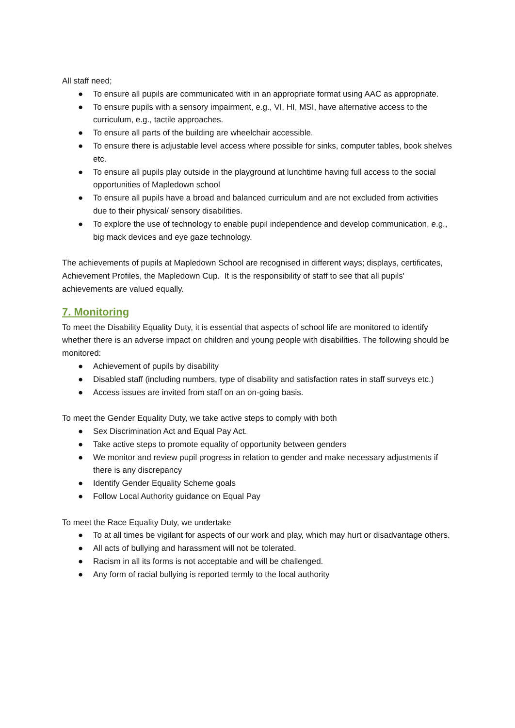All staff need;
● To ensure all pupils are communicated with in an appropriate format using AAC as appropriate.
● To ensure pupils with a sensory impairment, e.g., VI, HI, MSI, have alternative access to the curriculum, e.g., tactile approaches.
● To ensure all parts of the building are wheelchair accessible.
● To ensure there is adjustable level access where possible for sinks, computer tables, book shelves etc.
● To ensure all pupils play outside in the playground at lunchtime having full access to the social opportunities of Mapledown school
● To ensure all pupils have a broad and balanced curriculum and are not excluded from activities due to their physical/ sensory disabilities.
● To explore the use of technology to enable pupil independence and develop communication, e.g., big mack devices and eye gaze technology.
The achievements of pupils at Mapledown School are recognised in different ways; displays, certificates, Achievement Profiles, the Mapledown Cup. It is the responsibility of staff to see that all pupils' achievements are valued equally.
7. Monitoring
To meet the Disability Equality Duty, it is essential that aspects of school life are monitored to identify whether there is an adverse impact on children and young people with disabilities. The following should be monitored:
● Achievement of pupils by disability
● Disabled staff (including numbers, type of disability and satisfaction rates in staff surveys etc.)
● Access issues are invited from staff on an on-going basis.
To meet the Gender Equality Duty, we take active steps to comply with both
● Sex Discrimination Act and Equal Pay Act.
● Take active steps to promote equality of opportunity between genders
● We monitor and review pupil progress in relation to gender and make necessary adjustments if there is any discrepancy
● Identify Gender Equality Scheme goals
● Follow Local Authority guidance on Equal Pay
To meet the Race Equality Duty, we undertake
● To at all times be vigilant for aspects of our work and play, which may hurt or disadvantage others.
● All acts of bullying and harassment will not be tolerated.
● Racism in all its forms is not acceptable and will be challenged.
● Any form of racial bullying is reported termly to the local authority